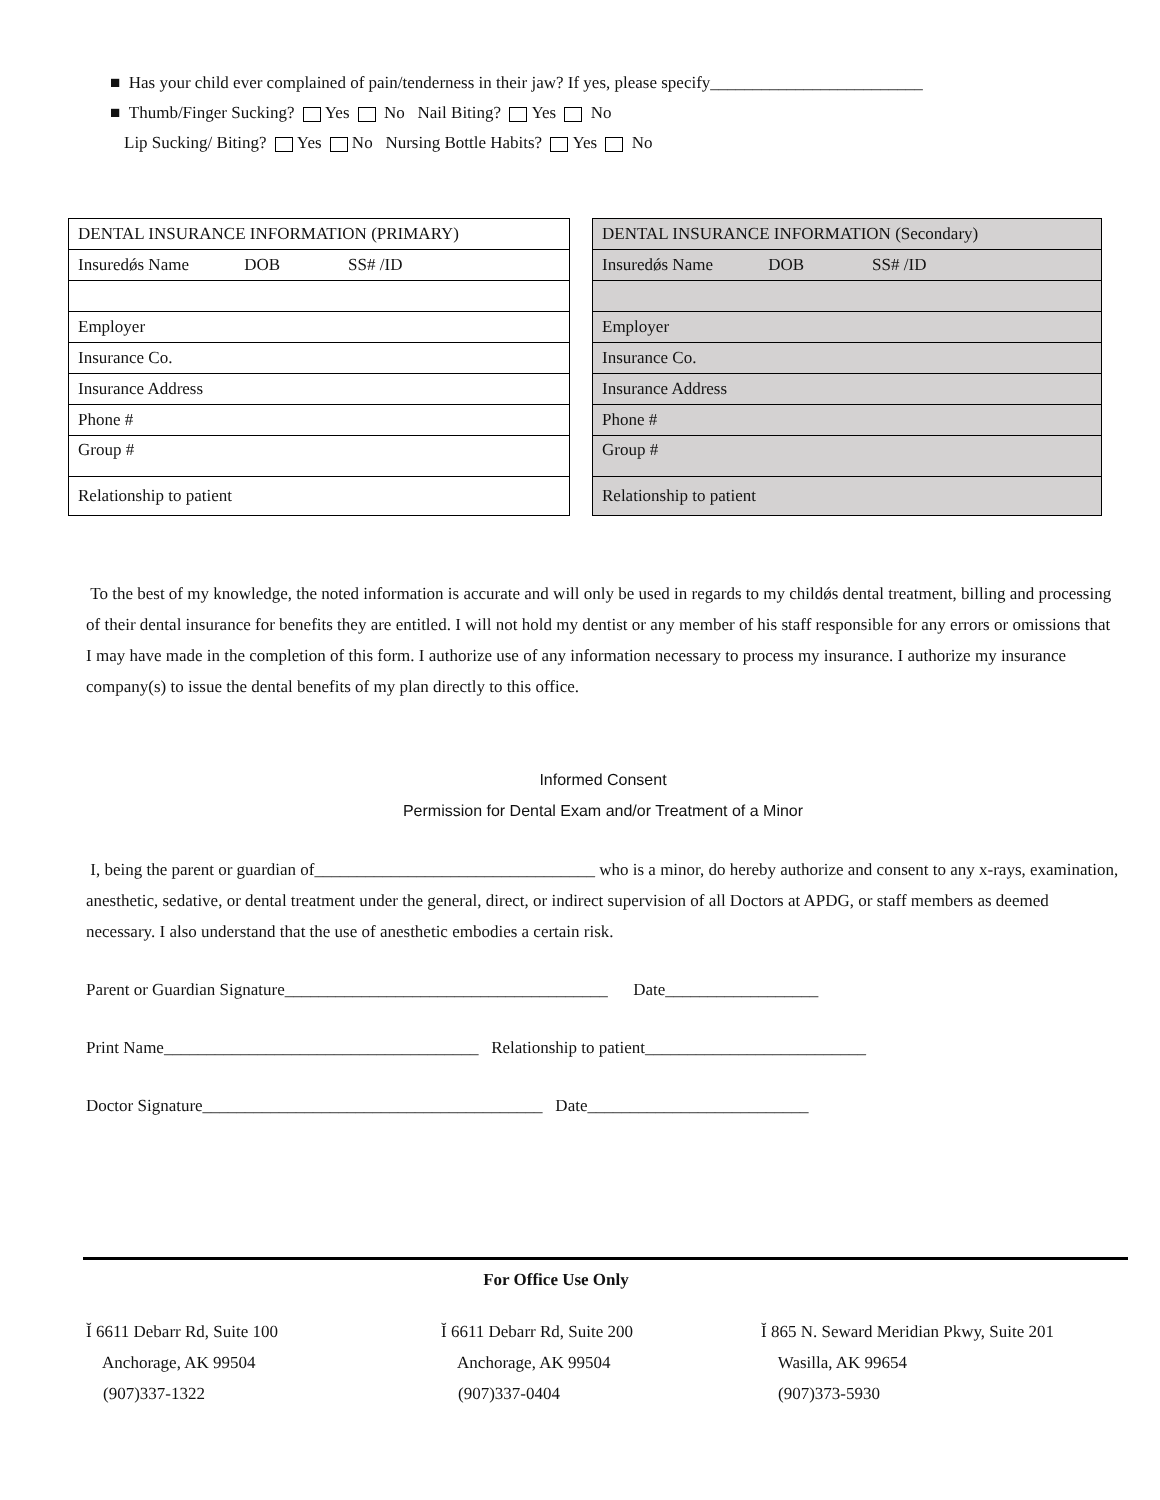■ Has your child ever complained of pain/tenderness in their jaw? If yes, please specify_________________________
■ Thumb/Finger Sucking? Yes No Nail Biting? Yes No
Lip Sucking/ Biting? Yes No Nursing Bottle Habits? Yes No
| DENTAL INSURANCE INFORMATION (PRIMARY) |
| Insuredǿs Name DOB SS# /ID |
| Employer |
| Insurance Co. |
| Insurance Address |
| Phone # |
| Group # |
| Relationship to patient |
| DENTAL INSURANCE INFORMATION (Secondary) |
| Insuredǿs Name DOB SS# /ID |
| Employer |
| Insurance Co. |
| Insurance Address |
| Phone # |
| Group # |
| Relationship to patient |
To the best of my knowledge, the noted information is accurate and will only be used in regards to my childǿs dental treatment, billing and processing of their dental insurance for benefits they are entitled. I will not hold my dentist or any member of his staff responsible for any errors or omissions that I may have made in the completion of this form. I authorize use of any information necessary to process my insurance. I authorize my insurance company(s) to issue the dental benefits of my plan directly to this office.
Informed Consent
Permission for Dental Exam and/or Treatment of a Minor
I, being the parent or guardian of_________________________________ who is a minor, do hereby authorize and consent to any x-rays, examination, anesthetic, sedative, or dental treatment under the general, direct, or indirect supervision of all Doctors at APDG, or staff members as deemed necessary. I also understand that the use of anesthetic embodies a certain risk.
Parent or Guardian Signature______________________________________ Date__________________
Print Name_____________________________________ Relationship to patient__________________________
Doctor Signature________________________________________ Date__________________________
For Office Use Only
Ĭ 6611 Debarr Rd, Suite 100
Anchorage, AK 99504
(907)337-1322
Ĭ 6611 Debarr Rd, Suite 200
Anchorage, AK 99504
(907)337-0404
Ĭ 865 N. Seward Meridian Pkwy, Suite 201
Wasilla, AK 99654
(907)373-5930